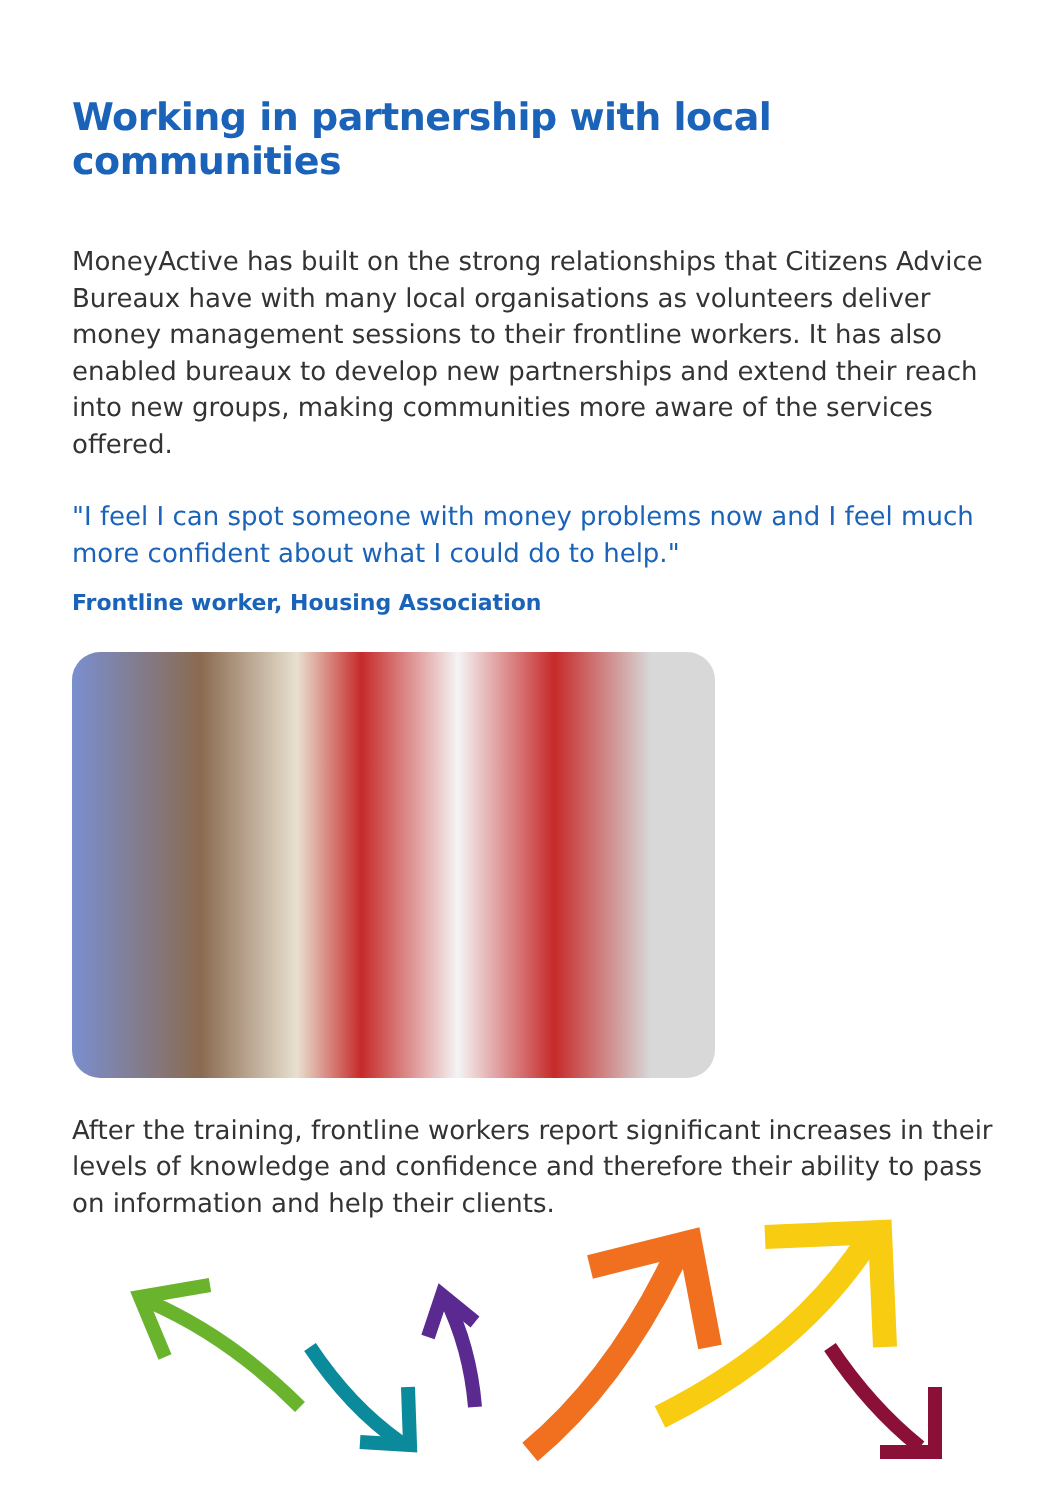Working in partnership with local communities
MoneyActive has built on the strong relationships that Citizens Advice Bureaux have with many local organisations as volunteers deliver money management sessions to their frontline workers. It has also enabled bureaux to develop new partnerships and extend their reach into new groups, making communities more aware of the services offered.
"I feel I can spot someone with money problems now and I feel much more confident about what I could do to help."
Frontline worker, Housing Association
After the training, frontline workers report significant increases in their levels of knowledge and confidence and therefore their ability to pass on information and help their clients.